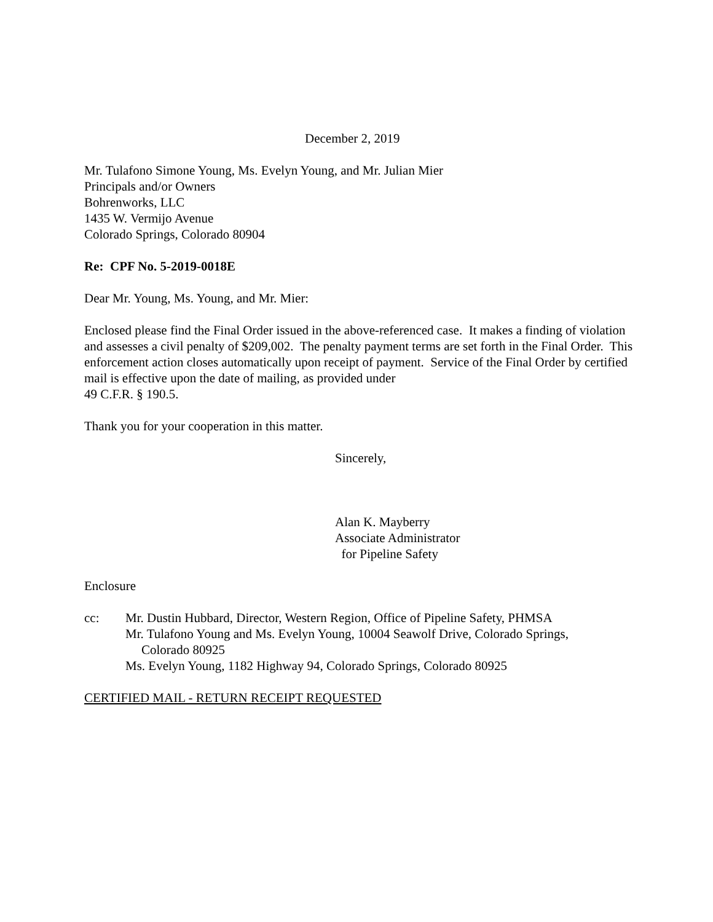December 2, 2019
Mr. Tulafono Simone Young, Ms. Evelyn Young, and Mr. Julian Mier
Principals and/or Owners
Bohrenworks, LLC
1435 W. Vermijo Avenue
Colorado Springs, Colorado 80904
Re: CPF No. 5-2019-0018E
Dear Mr. Young, Ms. Young, and Mr. Mier:
Enclosed please find the Final Order issued in the above-referenced case. It makes a finding of violation and assesses a civil penalty of $209,002. The penalty payment terms are set forth in the Final Order. This enforcement action closes automatically upon receipt of payment. Service of the Final Order by certified mail is effective upon the date of mailing, as provided under
49 C.F.R. § 190.5.
Thank you for your cooperation in this matter.
Sincerely,
Alan K. Mayberry
Associate Administrator
for Pipeline Safety
Enclosure
cc: Mr. Dustin Hubbard, Director, Western Region, Office of Pipeline Safety, PHMSA
Mr. Tulafono Young and Ms. Evelyn Young, 10004 Seawolf Drive, Colorado Springs,
Colorado 80925
Ms. Evelyn Young, 1182 Highway 94, Colorado Springs, Colorado 80925
CERTIFIED MAIL - RETURN RECEIPT REQUESTED